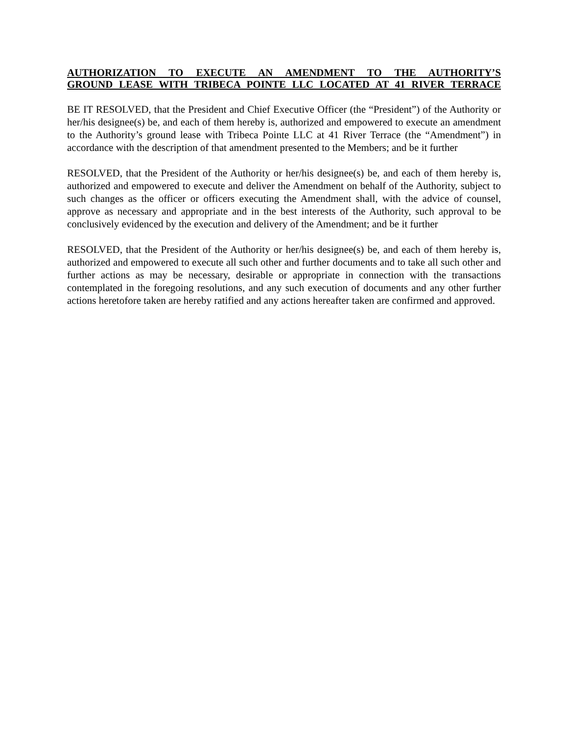AUTHORIZATION TO EXECUTE AN AMENDMENT TO THE AUTHORITY’S
GROUND LEASE WITH TRIBECA POINTE LLC LOCATED AT 41 RIVER TERRACE
BE IT RESOLVED, that the President and Chief Executive Officer (the “President”) of the Authority or her/his designee(s) be, and each of them hereby is, authorized and empowered to execute an amendment to the Authority’s ground lease with Tribeca Pointe LLC at 41 River Terrace (the “Amendment”) in accordance with the description of that amendment presented to the Members; and be it further
RESOLVED, that the President of the Authority or her/his designee(s) be, and each of them hereby is, authorized and empowered to execute and deliver the Amendment on behalf of the Authority, subject to such changes as the officer or officers executing the Amendment shall, with the advice of counsel, approve as necessary and appropriate and in the best interests of the Authority, such approval to be conclusively evidenced by the execution and delivery of the Amendment; and be it further
RESOLVED, that the President of the Authority or her/his designee(s) be, and each of them hereby is, authorized and empowered to execute all such other and further documents and to take all such other and further actions as may be necessary, desirable or appropriate in connection with the transactions contemplated in the foregoing resolutions, and any such execution of documents and any other further actions heretofore taken are hereby ratified and any actions hereafter taken are confirmed and approved.